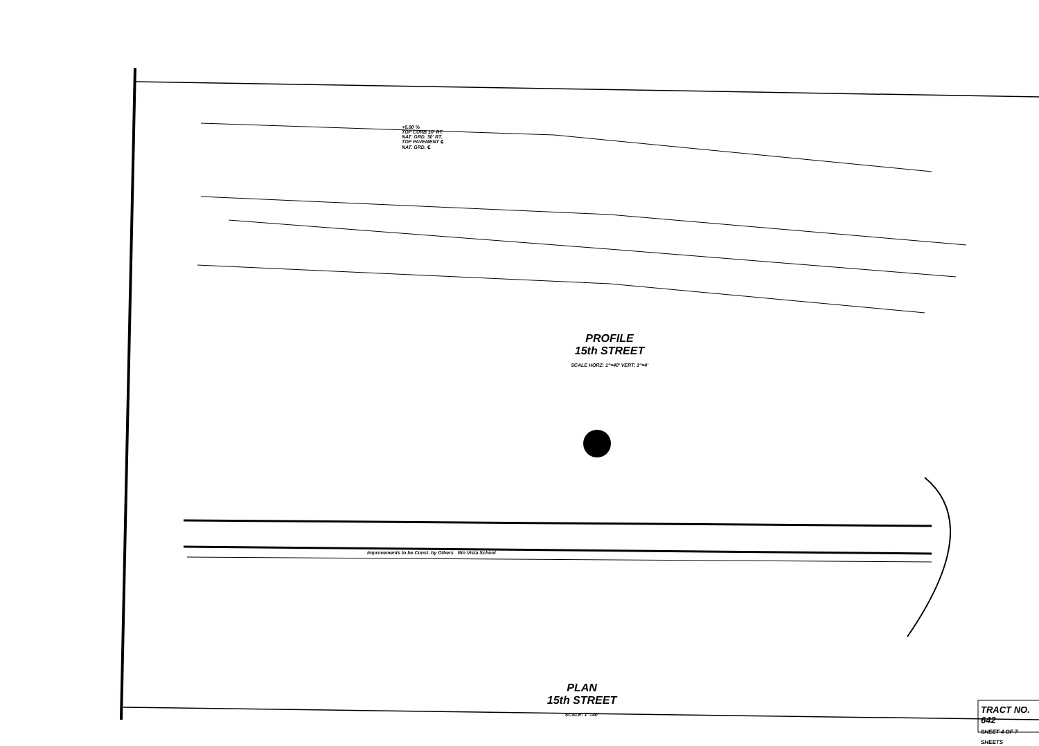+6.80 %
TOP CURB 10' RT.
NAT. GRD. 30' RT.
TOP PAVEMENT ℄
NAT. GRD. ℄
PROFILE
15th STREET
SCALE HORZ: 1"=40' VERT: 1"=4'
Improvements to be Const. by Others Rio Vista School
PLAN
15th STREET
SCALE: 1"=40'
TRACT NO. 642
SHEET 4 OF 7 SHEETS